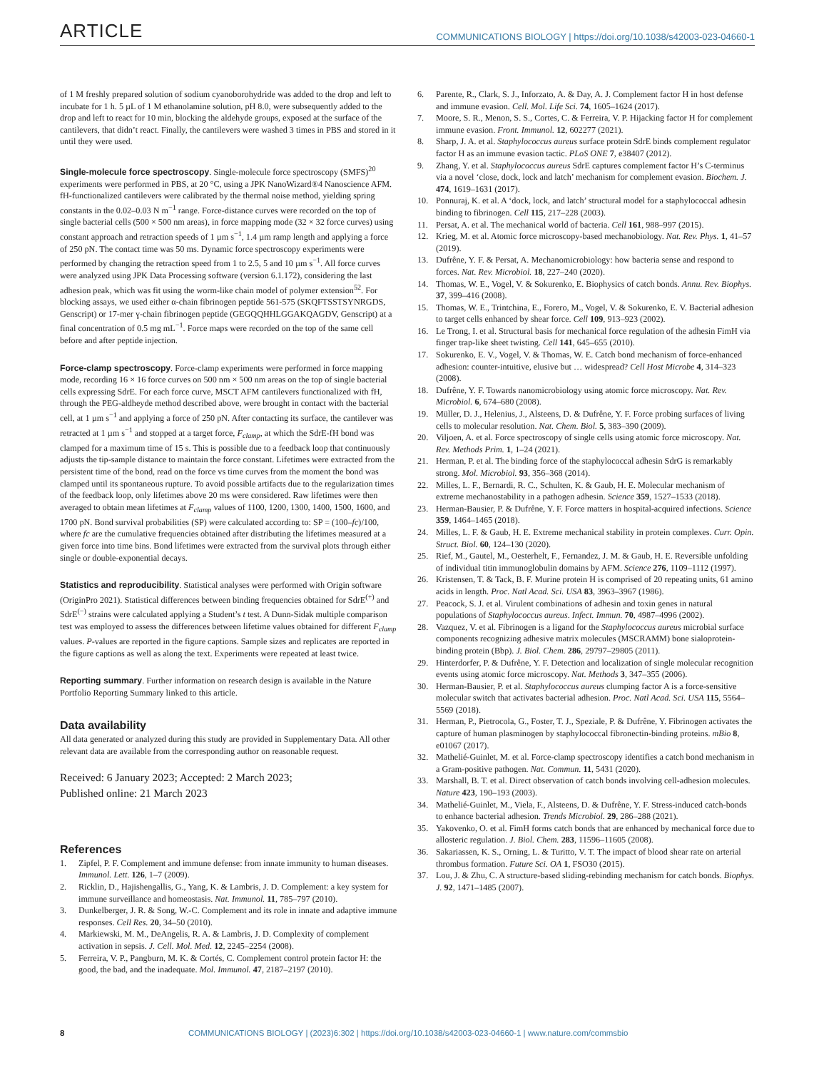ARTICLE COMMUNICATIONS BIOLOGY | https://doi.org/10.1038/s42003-023-04660-1
of 1 M freshly prepared solution of sodium cyanoborohydride was added to the drop and left to incubate for 1 h. 5 µL of 1 M ethanolamine solution, pH 8.0, were subsequently added to the drop and left to react for 10 min, blocking the aldehyde groups, exposed at the surface of the cantilevers, that didn’t react. Finally, the cantilevers were washed 3 times in PBS and stored in it until they were used.
Single-molecule force spectroscopy. Single-molecule force spectroscopy (SMFS)<sup>20</sup> experiments were performed in PBS, at 20 °C, using a JPK NanoWizard®4 Nanoscience AFM. fH-functionalized cantilevers were calibrated by the thermal noise method, yielding spring constants in the 0.02–0.03 N m<sup>−1</sup> range. Force-distance curves were recorded on the top of single bacterial cells (500 × 500 nm areas), in force mapping mode (32 × 32 force curves) using constant approach and retraction speeds of 1 µm s<sup>−1</sup>, 1.4 µm ramp length and applying a force of 250 pN. The contact time was 50 ms. Dynamic force spectroscopy experiments were performed by changing the retraction speed from 1 to 2.5, 5 and 10 µm s<sup>−1</sup>. All force curves were analyzed using JPK Data Processing software (version 6.1.172), considering the last adhesion peak, which was fit using the worm-like chain model of polymer extension<sup>52</sup>. For blocking assays, we used either α-chain fibrinogen peptide 561-575 (SKQFTSSTSYNRGDS, Genscript) or 17-mer ɣ-chain fibrinogen peptide (GEGQQHHLGGAKQAGDV, Genscript) at a final concentration of 0.5 mg mL<sup>−1</sup>. Force maps were recorded on the top of the same cell before and after peptide injection.
Force-clamp spectroscopy. Force-clamp experiments were performed in force mapping mode, recording 16 × 16 force curves on 500 nm × 500 nm areas on the top of single bacterial cells expressing SdrE. For each force curve, MSCT AFM cantilevers functionalized with fH, through the PEG-aldheyde method described above, were brought in contact with the bacterial cell, at 1 µm s<sup>−1</sup> and applying a force of 250 pN. After contacting its surface, the cantilever was retracted at 1 µm s<sup>−1</sup> and stopped at a target force, F<sub>clamp</sub>, at which the SdrE-fH bond was clamped for a maximum time of 15 s. This is possible due to a feedback loop that continuously adjusts the tip-sample distance to maintain the force constant. Lifetimes were extracted from the persistent time of the bond, read on the force vs time curves from the moment the bond was clamped until its spontaneous rupture. To avoid possible artifacts due to the regularization times of the feedback loop, only lifetimes above 20 ms were considered. Raw lifetimes were then averaged to obtain mean lifetimes at F<sub>clamp</sub> values of 1100, 1200, 1300, 1400, 1500, 1600, and 1700 pN. Bond survival probabilities (SP) were calculated according to: SP = (100–fc)/100, where fc are the cumulative frequencies obtained after distributing the lifetimes measured at a given force into time bins. Bond lifetimes were extracted from the survival plots through either single or double-exponential decays.
Statistics and reproducibility. Statistical analyses were performed with Origin software (OriginPro 2021). Statistical differences between binding frequencies obtained for SdrE<sup>(+)</sup> and SdrE<sup>(−)</sup> strains were calculated applying a Student’s t test. A Dunn-Sidak multiple comparison test was employed to assess the differences between lifetime values obtained for different F<sub>clamp</sub> values. P-values are reported in the figure captions. Sample sizes and replicates are reported in the figure captions as well as along the text. Experiments were repeated at least twice.
Reporting summary. Further information on research design is available in the Nature Portfolio Reporting Summary linked to this article.
Data availability
All data generated or analyzed during this study are provided in Supplementary Data. All other relevant data are available from the corresponding author on reasonable request.
Received: 6 January 2023; Accepted: 2 March 2023;
Published online: 21 March 2023
References
1. Zipfel, P. F. Complement and immune defense: from innate immunity to human diseases. Immunol. Lett. 126, 1–7 (2009).
2. Ricklin, D., Hajishengallis, G., Yang, K. & Lambris, J. D. Complement: a key system for immune surveillance and homeostasis. Nat. Immunol. 11, 785–797 (2010).
3. Dunkelberger, J. R. & Song, W.-C. Complement and its role in innate and adaptive immune responses. Cell Res. 20, 34–50 (2010).
4. Markiewski, M. M., DeAngelis, R. A. & Lambris, J. D. Complexity of complement activation in sepsis. J. Cell. Mol. Med. 12, 2245–2254 (2008).
5. Ferreira, V. P., Pangburn, M. K. & Cortés, C. Complement control protein factor H: the good, the bad, and the inadequate. Mol. Immunol. 47, 2187–2197 (2010).
6. Parente, R., Clark, S. J., Inforzato, A. & Day, A. J. Complement factor H in host defense and immune evasion. Cell. Mol. Life Sci. 74, 1605–1624 (2017).
7. Moore, S. R., Menon, S. S., Cortes, C. & Ferreira, V. P. Hijacking factor H for complement immune evasion. Front. Immunol. 12, 602277 (2021).
8. Sharp, J. A. et al. Staphylococcus aureus surface protein SdrE binds complement regulator factor H as an immune evasion tactic. PLoS ONE 7, e38407 (2012).
9. Zhang, Y. et al. Staphylococcus aureus SdrE captures complement factor H’s C-terminus via a novel ‘close, dock, lock and latch’ mechanism for complement evasion. Biochem. J. 474, 1619–1631 (2017).
10. Ponnuraj, K. et al. A ‘dock, lock, and latch’ structural model for a staphylococcal adhesin binding to fibrinogen. Cell 115, 217–228 (2003).
11. Persat, A. et al. The mechanical world of bacteria. Cell 161, 988–997 (2015).
12. Krieg, M. et al. Atomic force microscopy-based mechanobiology. Nat. Rev. Phys. 1, 41–57 (2019).
13. Dufrêne, Y. F. & Persat, A. Mechanomicrobiology: how bacteria sense and respond to forces. Nat. Rev. Microbiol. 18, 227–240 (2020).
14. Thomas, W. E., Vogel, V. & Sokurenko, E. Biophysics of catch bonds. Annu. Rev. Biophys. 37, 399–416 (2008).
15. Thomas, W. E., Trintchina, E., Forero, M., Vogel, V. & Sokurenko, E. V. Bacterial adhesion to target cells enhanced by shear force. Cell 109, 913–923 (2002).
16. Le Trong, I. et al. Structural basis for mechanical force regulation of the adhesin FimH via finger trap-like sheet twisting. Cell 141, 645–655 (2010).
17. Sokurenko, E. V., Vogel, V. & Thomas, W. E. Catch bond mechanism of force-enhanced adhesion: counter-intuitive, elusive but … widespread? Cell Host Microbe 4, 314–323 (2008).
18. Dufrêne, Y. F. Towards nanomicrobiology using atomic force microscopy. Nat. Rev. Microbiol. 6, 674–680 (2008).
19. Müller, D. J., Helenius, J., Alsteens, D. & Dufrêne, Y. F. Force probing surfaces of living cells to molecular resolution. Nat. Chem. Biol. 5, 383–390 (2009).
20. Viljoen, A. et al. Force spectroscopy of single cells using atomic force microscopy. Nat. Rev. Methods Prim. 1, 1–24 (2021).
21. Herman, P. et al. The binding force of the staphylococcal adhesin SdrG is remarkably strong. Mol. Microbiol. 93, 356–368 (2014).
22. Milles, L. F., Bernardi, R. C., Schulten, K. & Gaub, H. E. Molecular mechanism of extreme mechanostability in a pathogen adhesin. Science 359, 1527–1533 (2018).
23. Herman-Bausier, P. & Dufrêne, Y. F. Force matters in hospital-acquired infections. Science 359, 1464–1465 (2018).
24. Milles, L. F. & Gaub, H. E. Extreme mechanical stability in protein complexes. Curr. Opin. Struct. Biol. 60, 124–130 (2020).
25. Rief, M., Gautel, M., Oesterhelt, F., Fernandez, J. M. & Gaub, H. E. Reversible unfolding of individual titin immunoglobulin domains by AFM. Science 276, 1109–1112 (1997).
26. Kristensen, T. & Tack, B. F. Murine protein H is comprised of 20 repeating units, 61 amino acids in length. Proc. Natl Acad. Sci. USA 83, 3963–3967 (1986).
27. Peacock, S. J. et al. Virulent combinations of adhesin and toxin genes in natural populations of Staphylococcus aureus. Infect. Immun. 70, 4987–4996 (2002).
28. Vazquez, V. et al. Fibrinogen is a ligand for the Staphylococcus aureus microbial surface components recognizing adhesive matrix molecules (MSCRAMM) bone sialoprotein-binding protein (Bbp). J. Biol. Chem. 286, 29797–29805 (2011).
29. Hinterdorfer, P. & Dufrêne, Y. F. Detection and localization of single molecular recognition events using atomic force microscopy. Nat. Methods 3, 347–355 (2006).
30. Herman-Bausier, P. et al. Staphylococcus aureus clumping factor A is a force-sensitive molecular switch that activates bacterial adhesion. Proc. Natl Acad. Sci. USA 115, 5564–5569 (2018).
31. Herman, P., Pietrocola, G., Foster, T. J., Speziale, P. & Dufrêne, Y. Fibrinogen activates the capture of human plasminogen by staphylococcal fibronectin-binding proteins. mBio 8, e01067 (2017).
32. Mathelié-Guinlet, M. et al. Force-clamp spectroscopy identifies a catch bond mechanism in a Gram-positive pathogen. Nat. Commun. 11, 5431 (2020).
33. Marshall, B. T. et al. Direct observation of catch bonds involving cell-adhesion molecules. Nature 423, 190–193 (2003).
34. Mathelié-Guinlet, M., Viela, F., Alsteens, D. & Dufrêne, Y. F. Stress-induced catch-bonds to enhance bacterial adhesion. Trends Microbiol. 29, 286–288 (2021).
35. Yakovenko, O. et al. FimH forms catch bonds that are enhanced by mechanical force due to allosteric regulation. J. Biol. Chem. 283, 11596–11605 (2008).
36. Sakariassen, K. S., Orning, L. & Turitto, V. T. The impact of blood shear rate on arterial thrombus formation. Future Sci. OA 1, FSO30 (2015).
37. Lou, J. & Zhu, C. A structure-based sliding-rebinding mechanism for catch bonds. Biophys. J. 92, 1471–1485 (2007).
8 COMMUNICATIONS BIOLOGY | (2023)6:302 | https://doi.org/10.1038/s42003-023-04660-1 | www.nature.com/commsbio